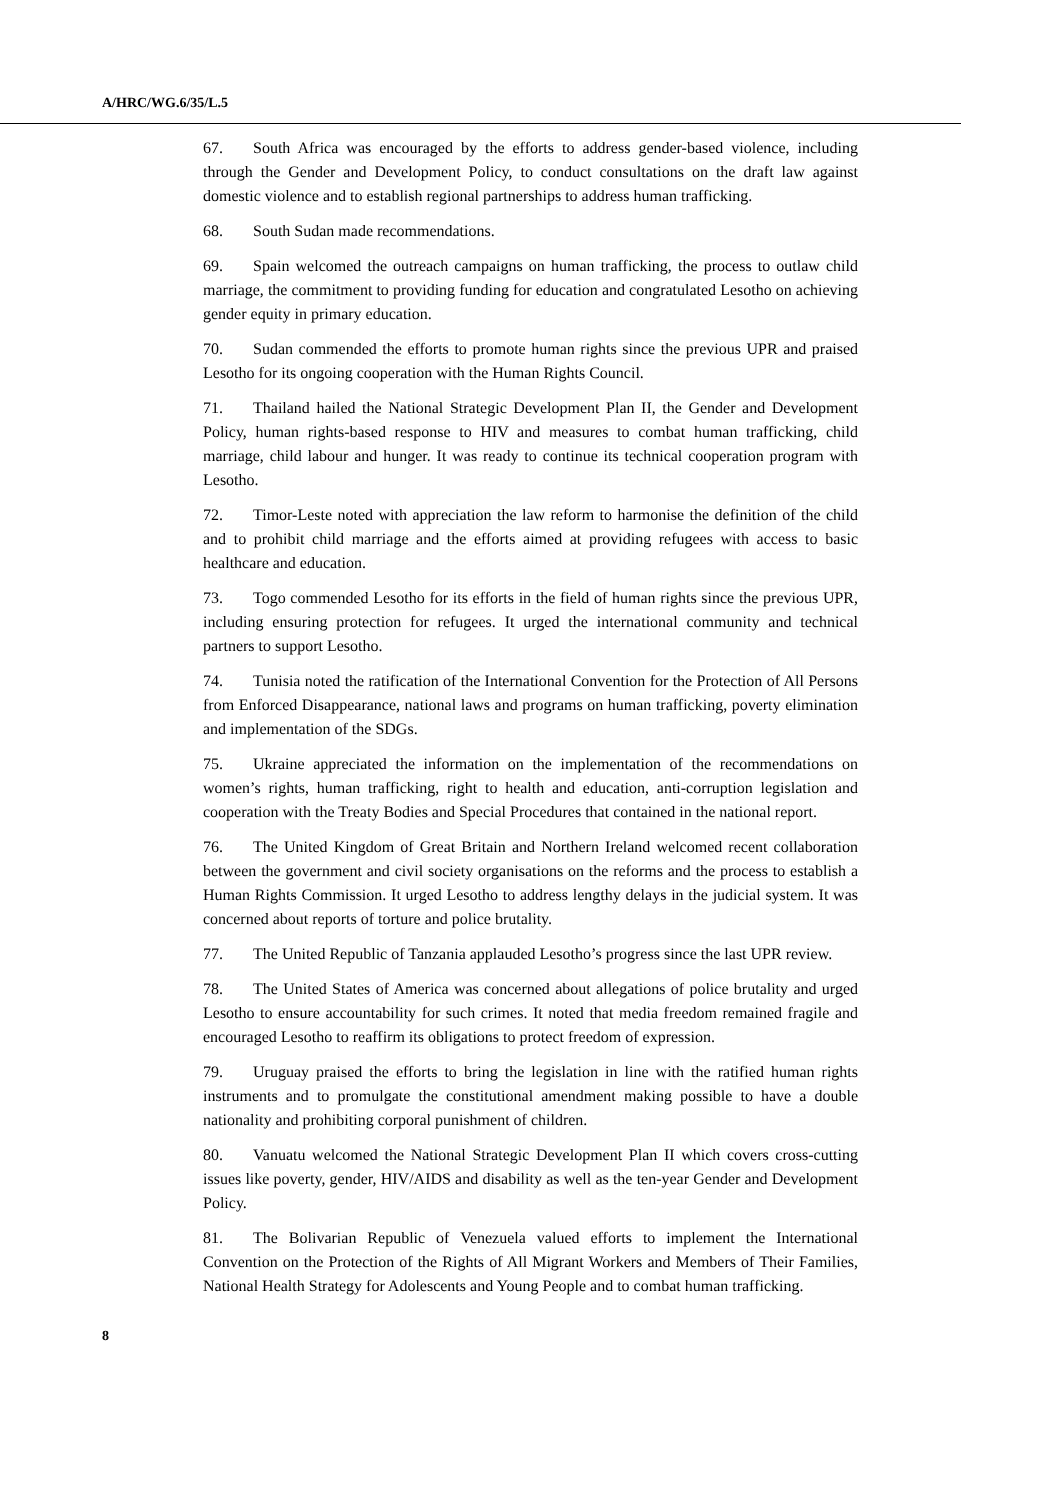A/HRC/WG.6/35/L.5
67. South Africa was encouraged by the efforts to address gender-based violence, including through the Gender and Development Policy, to conduct consultations on the draft law against domestic violence and to establish regional partnerships to address human trafficking.
68. South Sudan made recommendations.
69. Spain welcomed the outreach campaigns on human trafficking, the process to outlaw child marriage, the commitment to providing funding for education and congratulated Lesotho on achieving gender equity in primary education.
70. Sudan commended the efforts to promote human rights since the previous UPR and praised Lesotho for its ongoing cooperation with the Human Rights Council.
71. Thailand hailed the National Strategic Development Plan II, the Gender and Development Policy, human rights-based response to HIV and measures to combat human trafficking, child marriage, child labour and hunger. It was ready to continue its technical cooperation program with Lesotho.
72. Timor-Leste noted with appreciation the law reform to harmonise the definition of the child and to prohibit child marriage and the efforts aimed at providing refugees with access to basic healthcare and education.
73. Togo commended Lesotho for its efforts in the field of human rights since the previous UPR, including ensuring protection for refugees. It urged the international community and technical partners to support Lesotho.
74. Tunisia noted the ratification of the International Convention for the Protection of All Persons from Enforced Disappearance, national laws and programs on human trafficking, poverty elimination and implementation of the SDGs.
75. Ukraine appreciated the information on the implementation of the recommendations on women’s rights, human trafficking, right to health and education, anti-corruption legislation and cooperation with the Treaty Bodies and Special Procedures that contained in the national report.
76. The United Kingdom of Great Britain and Northern Ireland welcomed recent collaboration between the government and civil society organisations on the reforms and the process to establish a Human Rights Commission. It urged Lesotho to address lengthy delays in the judicial system. It was concerned about reports of torture and police brutality.
77. The United Republic of Tanzania applauded Lesotho’s progress since the last UPR review.
78. The United States of America was concerned about allegations of police brutality and urged Lesotho to ensure accountability for such crimes. It noted that media freedom remained fragile and encouraged Lesotho to reaffirm its obligations to protect freedom of expression.
79. Uruguay praised the efforts to bring the legislation in line with the ratified human rights instruments and to promulgate the constitutional amendment making possible to have a double nationality and prohibiting corporal punishment of children.
80. Vanuatu welcomed the National Strategic Development Plan II which covers cross-cutting issues like poverty, gender, HIV/AIDS and disability as well as the ten-year Gender and Development Policy.
81. The Bolivarian Republic of Venezuela valued efforts to implement the International Convention on the Protection of the Rights of All Migrant Workers and Members of Their Families, National Health Strategy for Adolescents and Young People and to combat human trafficking.
8